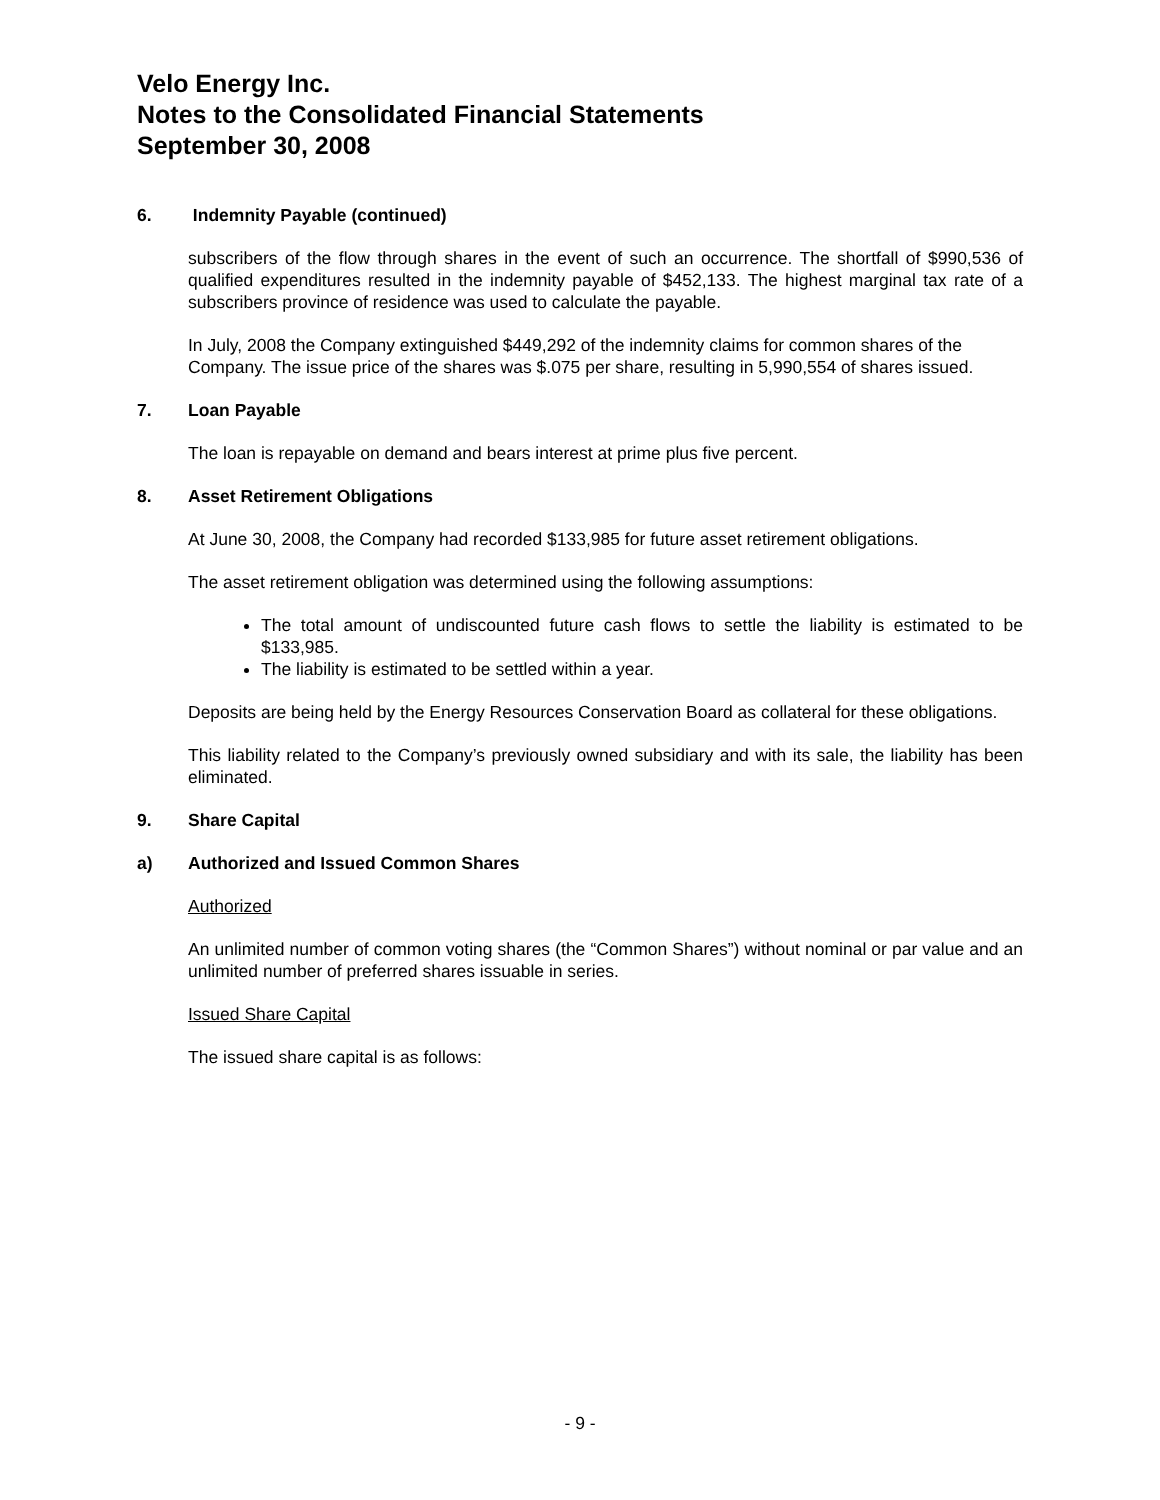Velo Energy Inc.
Notes to the Consolidated Financial Statements
September 30, 2008
6. Indemnity Payable (continued)
subscribers of the flow through shares in the event of such an occurrence. The shortfall of $990,536 of qualified expenditures resulted in the indemnity payable of $452,133. The highest marginal tax rate of a subscribers province of residence was used to calculate the payable.
In July, 2008 the Company extinguished $449,292 of the indemnity claims for common shares of the Company. The issue price of the shares was $.075 per share, resulting in 5,990,554 of shares issued.
7. Loan Payable
The loan is repayable on demand and bears interest at prime plus five percent.
8. Asset Retirement Obligations
At June 30, 2008, the Company had recorded $133,985 for future asset retirement obligations.
The asset retirement obligation was determined using the following assumptions:
The total amount of undiscounted future cash flows to settle the liability is estimated to be $133,985.
The liability is estimated to be settled within a year.
Deposits are being held by the Energy Resources Conservation Board as collateral for these obligations.
This liability related to the Company’s previously owned subsidiary and with its sale, the liability has been eliminated.
9. Share Capital
a) Authorized and Issued Common Shares
Authorized
An unlimited number of common voting shares (the “Common Shares”) without nominal or par value and an unlimited number of preferred shares issuable in series.
Issued Share Capital
The issued share capital is as follows:
- 9 -